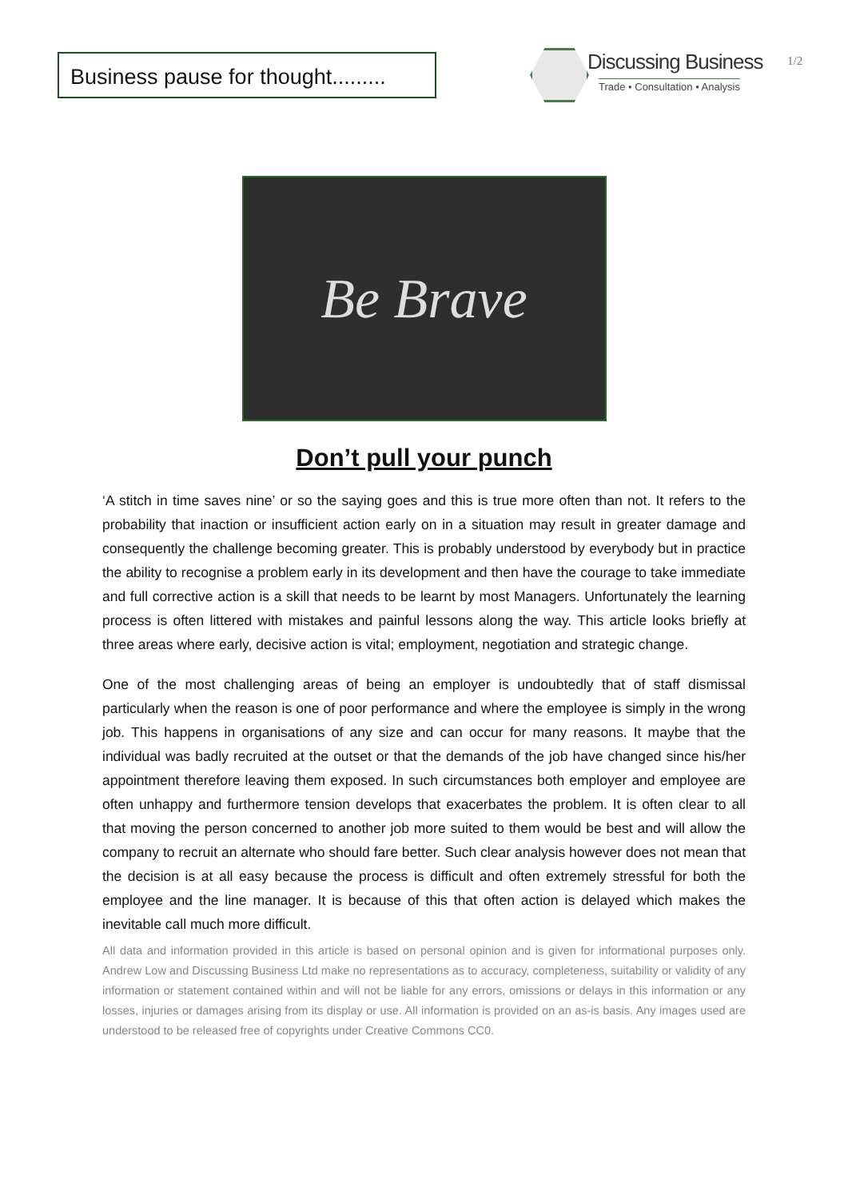Business pause for thought.........
Discussing Business
Trade • Consultation • Analysis
1/2
Be Brave
Don’t pull your punch
‘A stitch in time saves nine’ or so the saying goes and this is true more often than not. It refers to the probability that inaction or insufficient action early on in a situation may result in greater damage and consequently the challenge becoming greater. This is probably understood by everybody but in practice the ability to recognise a problem early in its development and then have the courage to take immediate and full corrective action is a skill that needs to be learnt by most Managers. Unfortunately the learning process is often littered with mistakes and painful lessons along the way. This article looks briefly at three areas where early, decisive action is vital; employment, negotiation and strategic change.
One of the most challenging areas of being an employer is undoubtedly that of staff dismissal particularly when the reason is one of poor performance and where the employee is simply in the wrong job. This happens in organisations of any size and can occur for many reasons. It maybe that the individual was badly recruited at the outset or that the demands of the job have changed since his/her appointment therefore leaving them exposed. In such circumstances both employer and employee are often unhappy and furthermore tension develops that exacerbates the problem. It is often clear to all that moving the person concerned to another job more suited to them would be best and will allow the company to recruit an alternate who should fare better. Such clear analysis however does not mean that the decision is at all easy because the process is difficult and often extremely stressful for both the employee and the line manager. It is because of this that often action is delayed which makes the inevitable call much more difficult.
All data and information provided in this article is based on personal opinion and is given for informational purposes only. Andrew Low and Discussing Business Ltd make no representations as to accuracy, completeness, suitability or validity of any information or statement contained within and will not be liable for any errors, omissions or delays in this information or any losses, injuries or damages arising from its display or use. All information is provided on an as-is basis. Any images used are understood to be released free of copyrights under Creative Commons CC0.